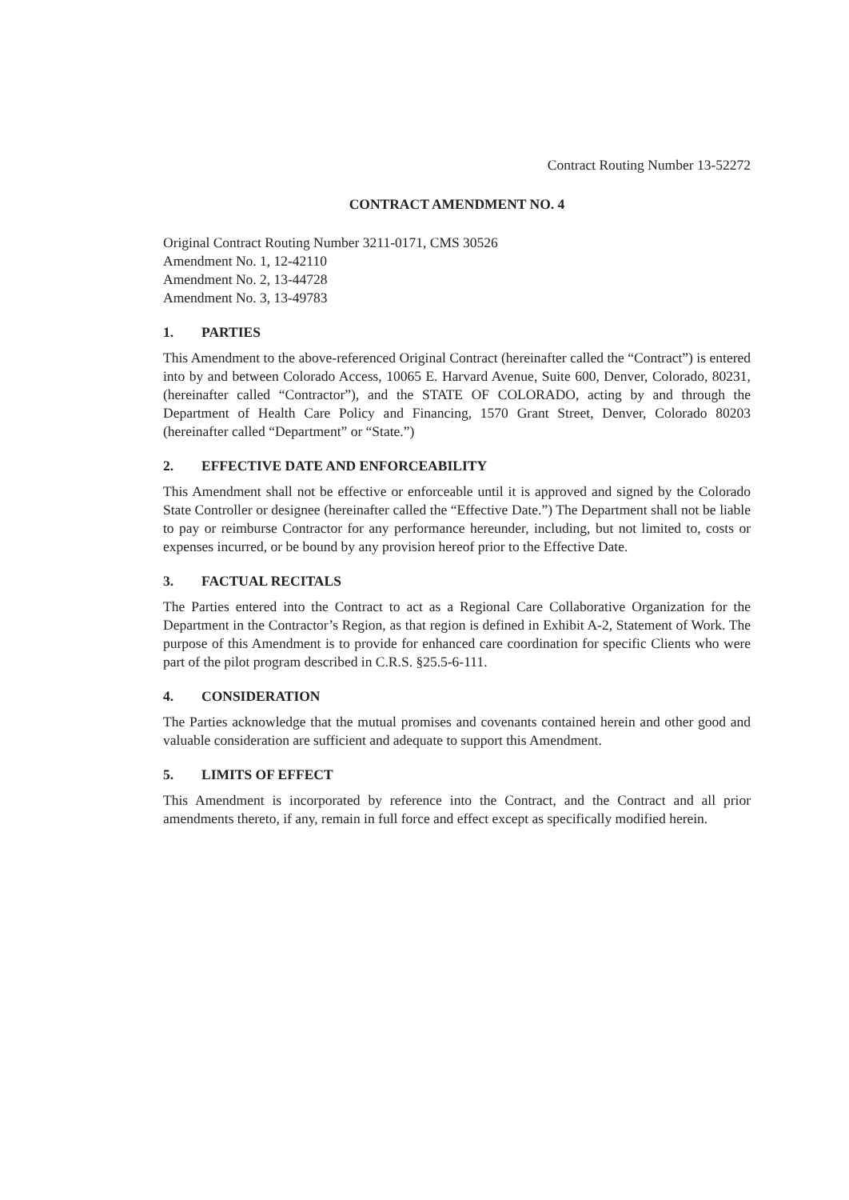Contract Routing Number 13-52272
CONTRACT AMENDMENT NO. 4
Original Contract Routing Number 3211-0171, CMS 30526
Amendment No. 1, 12-42110
Amendment No. 2, 13-44728
Amendment No. 3, 13-49783
1. PARTIES
This Amendment to the above-referenced Original Contract (hereinafter called the “Contract”) is entered into by and between Colorado Access, 10065 E. Harvard Avenue, Suite 600, Denver, Colorado, 80231, (hereinafter called “Contractor”), and the STATE OF COLORADO, acting by and through the Department of Health Care Policy and Financing, 1570 Grant Street, Denver, Colorado 80203 (hereinafter called “Department” or “State.”)
2. EFFECTIVE DATE AND ENFORCEABILITY
This Amendment shall not be effective or enforceable until it is approved and signed by the Colorado State Controller or designee (hereinafter called the “Effective Date.”) The Department shall not be liable to pay or reimburse Contractor for any performance hereunder, including, but not limited to, costs or expenses incurred, or be bound by any provision hereof prior to the Effective Date.
3. FACTUAL RECITALS
The Parties entered into the Contract to act as a Regional Care Collaborative Organization for the Department in the Contractor’s Region, as that region is defined in Exhibit A-2, Statement of Work. The purpose of this Amendment is to provide for enhanced care coordination for specific Clients who were part of the pilot program described in C.R.S. §25.5-6-111.
4. CONSIDERATION
The Parties acknowledge that the mutual promises and covenants contained herein and other good and valuable consideration are sufficient and adequate to support this Amendment.
5. LIMITS OF EFFECT
This Amendment is incorporated by reference into the Contract, and the Contract and all prior amendments thereto, if any, remain in full force and effect except as specifically modified herein.